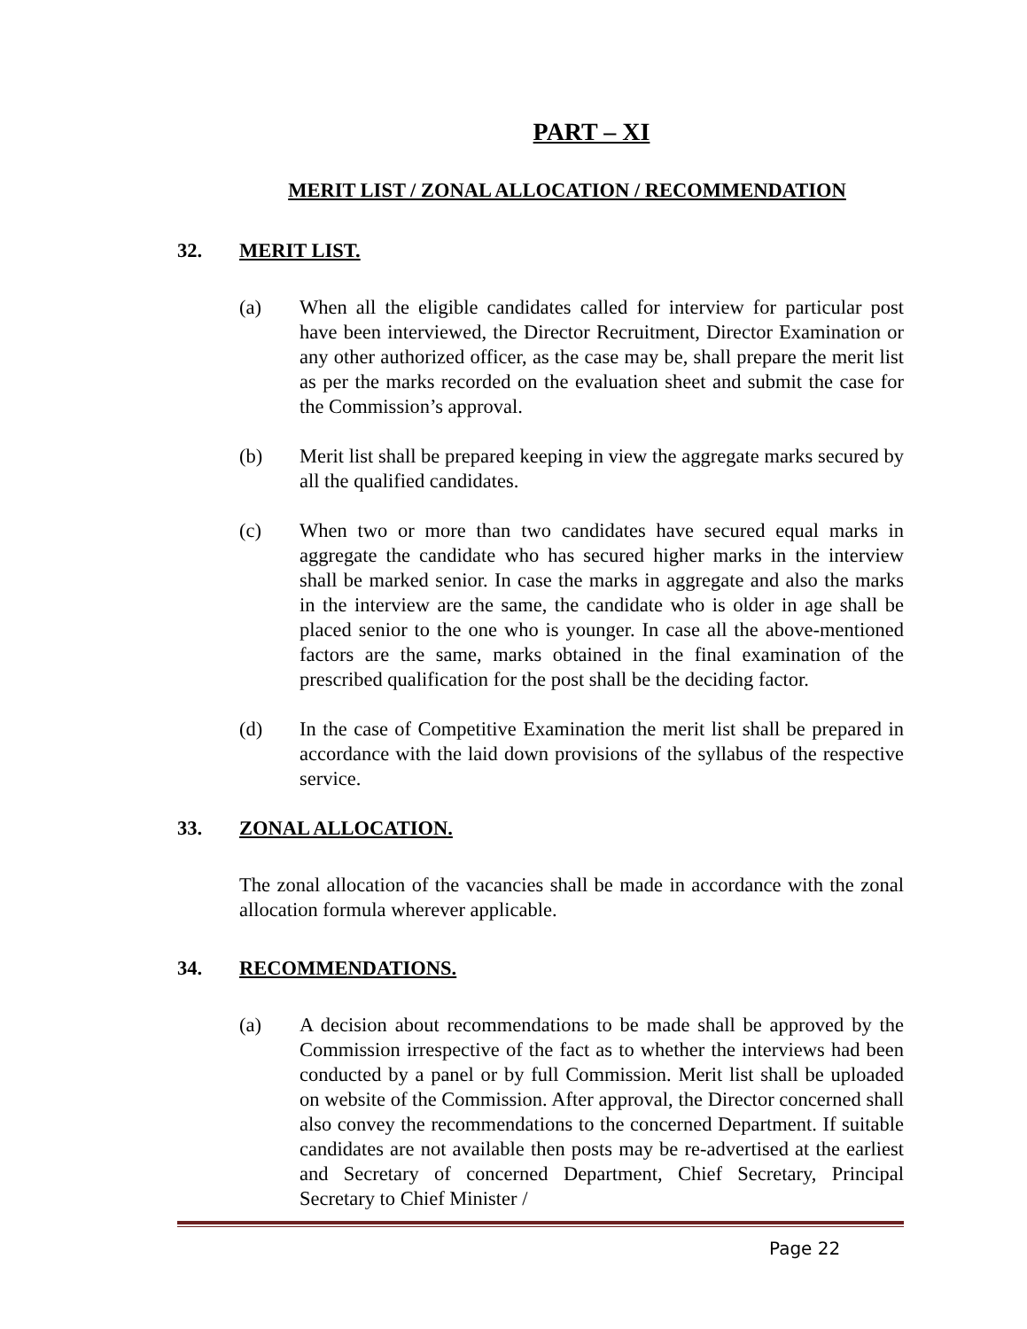PART – XI
MERIT LIST / ZONAL ALLOCATION / RECOMMENDATION
32. MERIT LIST.
(a) When all the eligible candidates called for interview for particular post have been interviewed, the Director Recruitment, Director Examination or any other authorized officer, as the case may be, shall prepare the merit list as per the marks recorded on the evaluation sheet and submit the case for the Commission’s approval.
(b) Merit list shall be prepared keeping in view the aggregate marks secured by all the qualified candidates.
(c) When two or more than two candidates have secured equal marks in aggregate the candidate who has secured higher marks in the interview shall be marked senior. In case the marks in aggregate and also the marks in the interview are the same, the candidate who is older in age shall be placed senior to the one who is younger. In case all the above-mentioned factors are the same, marks obtained in the final examination of the prescribed qualification for the post shall be the deciding factor.
(d) In the case of Competitive Examination the merit list shall be prepared in accordance with the laid down provisions of the syllabus of the respective service.
33. ZONAL ALLOCATION.
The zonal allocation of the vacancies shall be made in accordance with the zonal allocation formula wherever applicable.
34. RECOMMENDATIONS.
(a) A decision about recommendations to be made shall be approved by the Commission irrespective of the fact as to whether the interviews had been conducted by a panel or by full Commission. Merit list shall be uploaded on website of the Commission. After approval, the Director concerned shall also convey the recommendations to the concerned Department. If suitable candidates are not available then posts may be re-advertised at the earliest and Secretary of concerned Department, Chief Secretary, Principal Secretary to Chief Minister /
Page 22